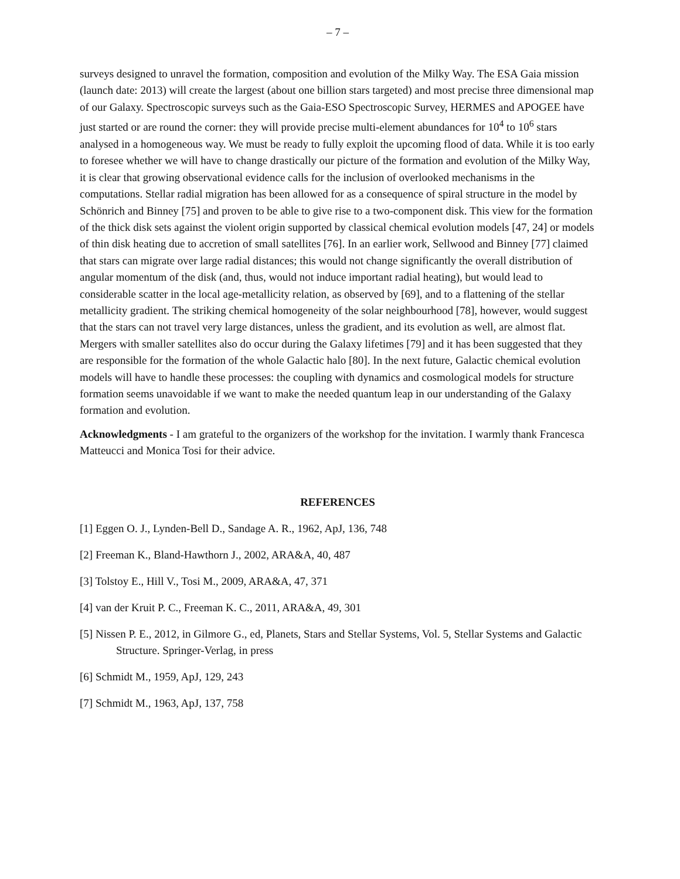– 7 –
surveys designed to unravel the formation, composition and evolution of the Milky Way. The ESA Gaia mission (launch date: 2013) will create the largest (about one billion stars targeted) and most precise three dimensional map of our Galaxy. Spectroscopic surveys such as the Gaia-ESO Spectroscopic Survey, HERMES and APOGEE have just started or are round the corner: they will provide precise multi-element abundances for 10<sup>4</sup> to 10<sup>6</sup> stars analysed in a homogeneous way. We must be ready to fully exploit the upcoming flood of data. While it is too early to foresee whether we will have to change drastically our picture of the formation and evolution of the Milky Way, it is clear that growing observational evidence calls for the inclusion of overlooked mechanisms in the computations. Stellar radial migration has been allowed for as a consequence of spiral structure in the model by Schönrich and Binney [75] and proven to be able to give rise to a two-component disk. This view for the formation of the thick disk sets against the violent origin supported by classical chemical evolution models [47, 24] or models of thin disk heating due to accretion of small satellites [76]. In an earlier work, Sellwood and Binney [77] claimed that stars can migrate over large radial distances; this would not change significantly the overall distribution of angular momentum of the disk (and, thus, would not induce important radial heating), but would lead to considerable scatter in the local age-metallicity relation, as observed by [69], and to a flattening of the stellar metallicity gradient. The striking chemical homogeneity of the solar neighbourhood [78], however, would suggest that the stars can not travel very large distances, unless the gradient, and its evolution as well, are almost flat. Mergers with smaller satellites also do occur during the Galaxy lifetimes [79] and it has been suggested that they are responsible for the formation of the whole Galactic halo [80]. In the next future, Galactic chemical evolution models will have to handle these processes: the coupling with dynamics and cosmological models for structure formation seems unavoidable if we want to make the needed quantum leap in our understanding of the Galaxy formation and evolution.
Acknowledgments - I am grateful to the organizers of the workshop for the invitation. I warmly thank Francesca Matteucci and Monica Tosi for their advice.
REFERENCES
[1] Eggen O. J., Lynden-Bell D., Sandage A. R., 1962, ApJ, 136, 748
[2] Freeman K., Bland-Hawthorn J., 2002, ARA&A, 40, 487
[3] Tolstoy E., Hill V., Tosi M., 2009, ARA&A, 47, 371
[4] van der Kruit P. C., Freeman K. C., 2011, ARA&A, 49, 301
[5] Nissen P. E., 2012, in Gilmore G., ed, Planets, Stars and Stellar Systems, Vol. 5, Stellar Systems and Galactic Structure. Springer-Verlag, in press
[6] Schmidt M., 1959, ApJ, 129, 243
[7] Schmidt M., 1963, ApJ, 137, 758